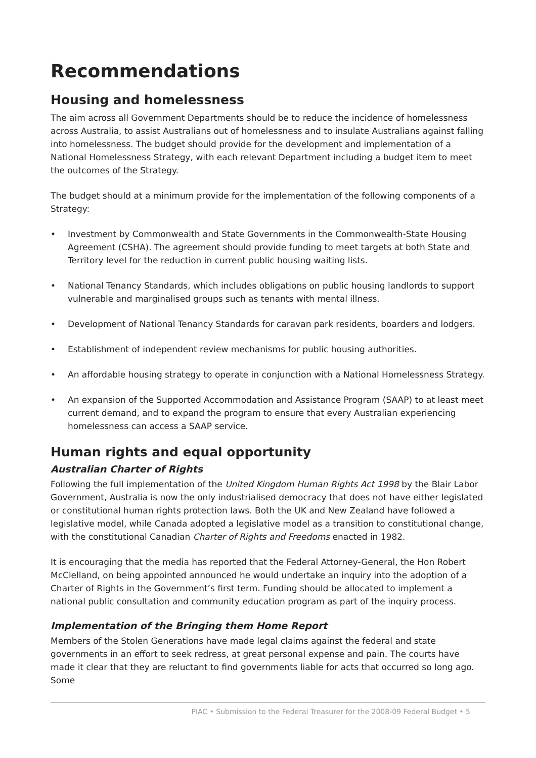Recommendations
Housing and homelessness
The aim across all Government Departments should be to reduce the incidence of homelessness across Australia, to assist Australians out of homelessness and to insulate Australians against falling into homelessness. The budget should provide for the development and implementation of a National Homelessness Strategy, with each relevant Department including a budget item to meet the outcomes of the Strategy.
The budget should at a minimum provide for the implementation of the following components of a Strategy:
• Investment by Commonwealth and State Governments in the Commonwealth-State Housing Agreement (CSHA). The agreement should provide funding to meet targets at both State and Territory level for the reduction in current public housing waiting lists.
• National Tenancy Standards, which includes obligations on public housing landlords to support vulnerable and marginalised groups such as tenants with mental illness.
• Development of National Tenancy Standards for caravan park residents, boarders and lodgers.
• Establishment of independent review mechanisms for public housing authorities.
• An affordable housing strategy to operate in conjunction with a National Homelessness Strategy.
• An expansion of the Supported Accommodation and Assistance Program (SAAP) to at least meet current demand, and to expand the program to ensure that every Australian experiencing homelessness can access a SAAP service.
Human rights and equal opportunity
Australian Charter of Rights
Following the full implementation of the United Kingdom Human Rights Act 1998 by the Blair Labor Government, Australia is now the only industrialised democracy that does not have either legislated or constitutional human rights protection laws. Both the UK and New Zealand have followed a legislative model, while Canada adopted a legislative model as a transition to constitutional change, with the constitutional Canadian Charter of Rights and Freedoms enacted in 1982.
It is encouraging that the media has reported that the Federal Attorney-General, the Hon Robert McClelland, on being appointed announced he would undertake an inquiry into the adoption of a Charter of Rights in the Government’s first term. Funding should be allocated to implement a national public consultation and community education program as part of the inquiry process.
Implementation of the Bringing them Home Report
Members of the Stolen Generations have made legal claims against the federal and state governments in an effort to seek redress, at great personal expense and pain. The courts have made it clear that they are reluctant to find governments liable for acts that occurred so long ago. Some
PIAC • Submission to the Federal Treasurer for the 2008-09 Federal Budget • 5